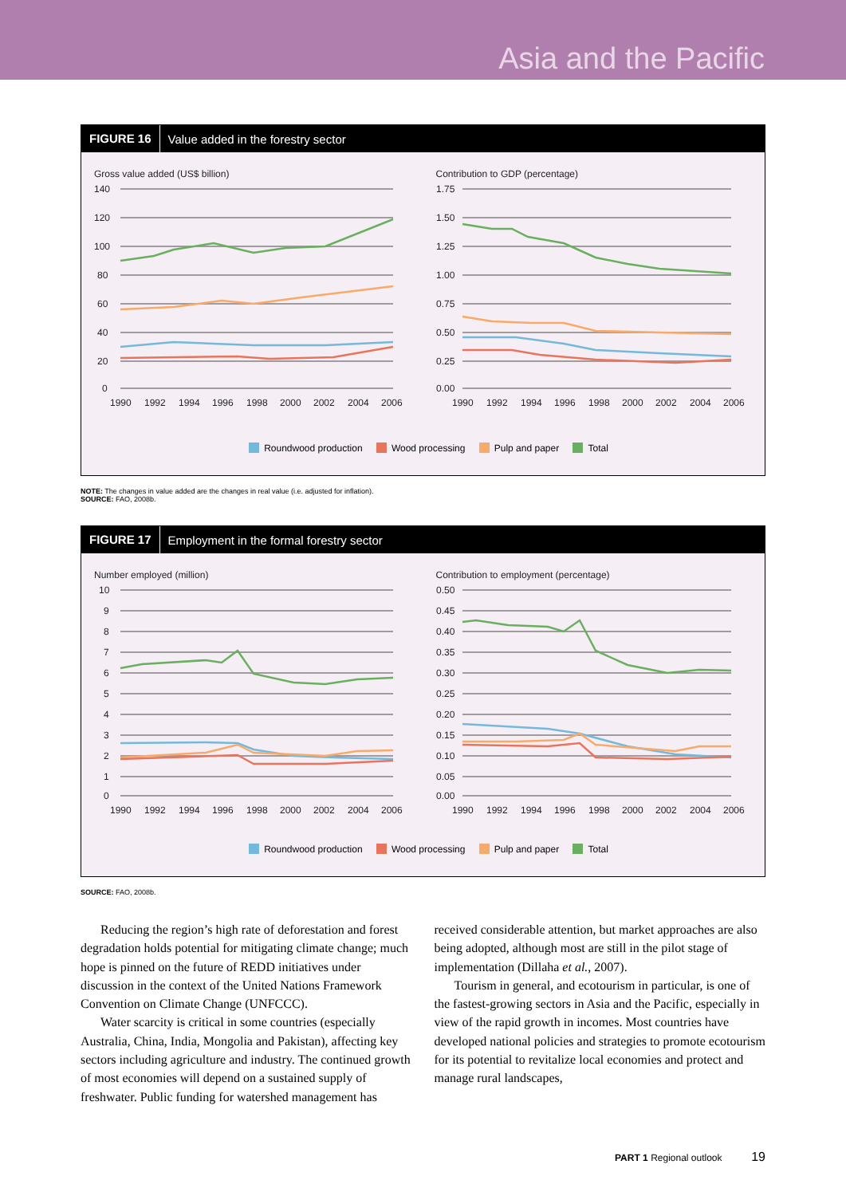Asia and the Pacific
FIGURE 16 Value added in the forestry sector
Gross value added (US$ billion)
140
120
100
80
60
40
20
0
1990
1992
1994
1996
1998
2000
2002
2004
2006
Contribution to GDP (percentage)
1.75
1.50
1.25
1.00
0.75
0.50
0.25
0.00
1990
1992
1994
1996
1998
2000
2002
2004
2006
Roundwood production Wood processing Pulp and paper Total
NOTE: The changes in value added are the changes in real value (i.e. adjusted for inflation).
SOURCE: FAO, 2008b.
FIGURE 17 Employment in the formal forestry sector
Number employed (million)
10
9
8
7
6
5
4
3
2
1
0
1990
1992
1994
1996
1998
2000
2002
2004
2006
Contribution to employment (percentage)
0.50
0.45
0.40
0.35
0.30
0.25
0.20
0.15
0.10
0.05
0.00
1990
1992
1994
1996
1998
2000
2002
2004
2006
Roundwood production Wood processing Pulp and paper Total
SOURCE: FAO, 2008b.
Reducing the region’s high rate of deforestation and forest degradation holds potential for mitigating climate change; much hope is pinned on the future of REDD initiatives under discussion in the context of the United Nations Framework Convention on Climate Change (UNFCCC).
Water scarcity is critical in some countries (especially Australia, China, India, Mongolia and Pakistan), affecting key sectors including agriculture and industry. The continued growth of most economies will depend on a sustained supply of freshwater. Public funding for watershed management has received considerable attention, but market approaches are also being adopted, although most are still in the pilot stage of implementation (Dillaha et al., 2007).
Tourism in general, and ecotourism in particular, is one of the fastest-growing sectors in Asia and the Pacific, especially in view of the rapid growth in incomes. Most countries have developed national policies and strategies to promote ecotourism for its potential to revitalize local economies and protect and manage rural landscapes,
PART 1 Regional outlook 19